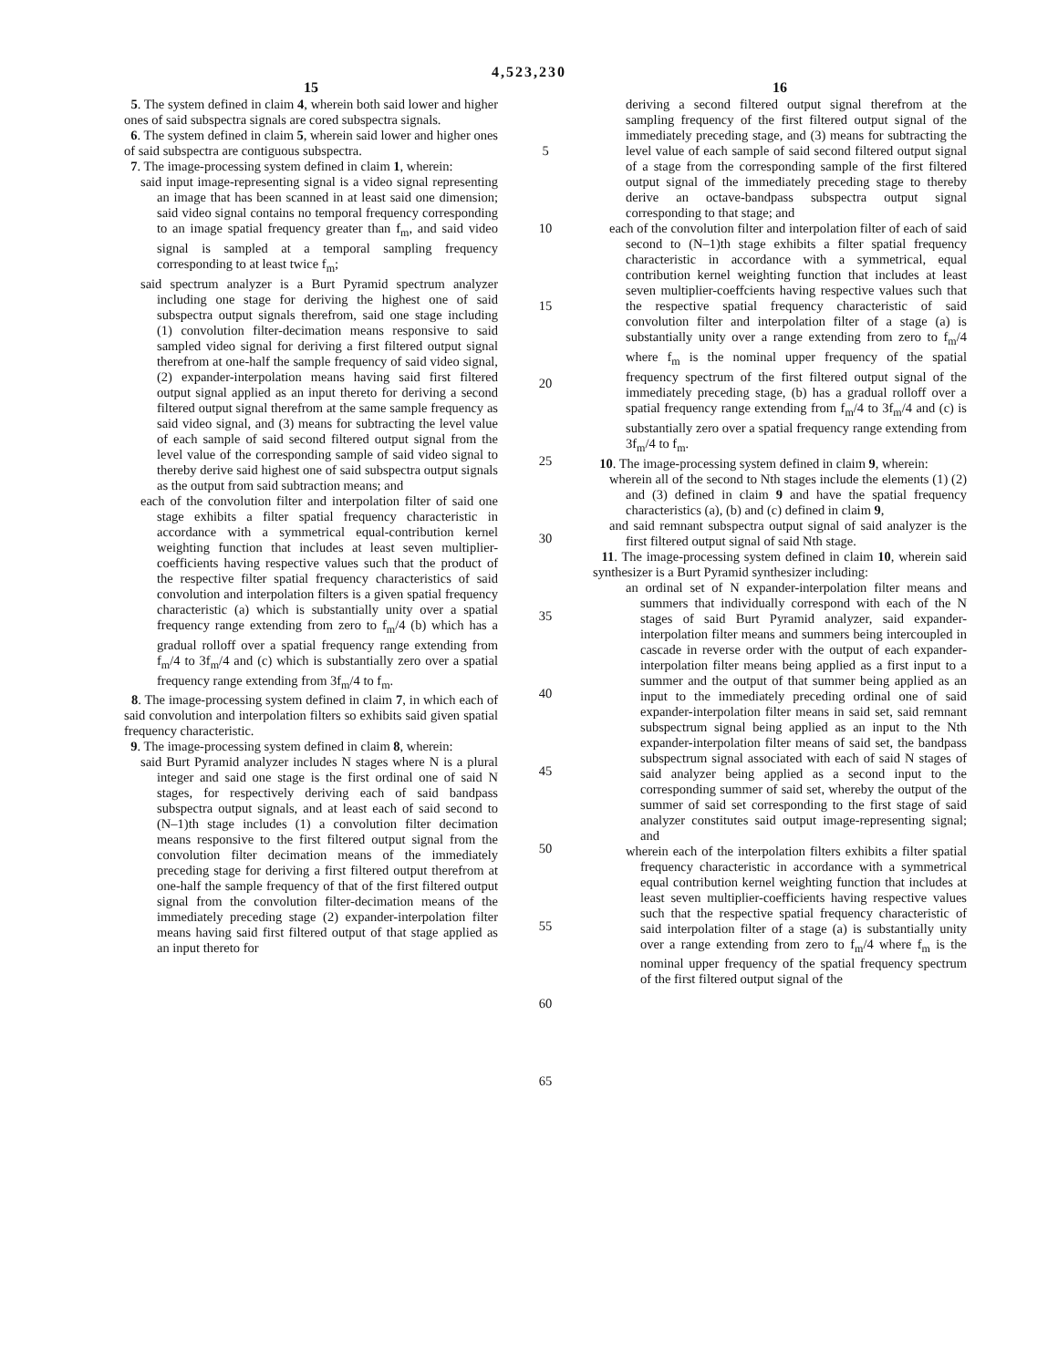4,523,230
15
5. The system defined in claim 4, wherein both said lower and higher ones of said subspectra signals are cored subspectra signals.
6. The system defined in claim 5, wherein said lower and higher ones of said subspectra are contiguous subspectra.
7. The image-processing system defined in claim 1, wherein:
said input image-representing signal is a video signal representing an image that has been scanned in at least said one dimension; said video signal contains no temporal frequency corresponding to an image spatial frequency greater than f<sub>m</sub>, and said video signal is sampled at a temporal sampling frequency corresponding to at least twice f<sub>m</sub>;
said spectrum analyzer is a Burt Pyramid spectrum analyzer including one stage for deriving the highest one of said subspectra output signals therefrom, said one stage including (1) convolution filter-decimation means responsive to said sampled video signal for deriving a first filtered output signal therefrom at one-half the sample frequency of said video signal, (2) expander-interpolation means having said first filtered output signal applied as an input thereto for deriving a second filtered output signal therefrom at the same sample frequency as said video signal, and (3) means for subtracting the level value of each sample of said second filtered output signal from the level value of the corresponding sample of said video signal to thereby derive said highest one of said subspectra output signals as the output from said subtraction means; and
each of the convolution filter and interpolation filter of said one stage exhibits a filter spatial frequency characteristic in accordance with a symmetrical equal-contribution kernel weighting function that includes at least seven multiplier-coefficients having respective values such that the product of the respective filter spatial frequency characteristics of said convolution and interpolation filters is a given spatial frequency characteristic (a) which is substantially unity over a spatial frequency range extending from zero to f<sub>m</sub>/4 (b) which has a gradual rolloff over a spatial frequency range extending from f<sub>m</sub>/4 to 3f<sub>m</sub>/4 and (c) which is substantially zero over a spatial frequency range extending from 3f<sub>m</sub>/4 to f<sub>m</sub>.
8. The image-processing system defined in claim 7, in which each of said convolution and interpolation filters so exhibits said given spatial frequency characteristic.
9. The image-processing system defined in claim 8, wherein:
said Burt Pyramid analyzer includes N stages where N is a plural integer and said one stage is the first ordinal one of said N stages, for respectively deriving each of said bandpass subspectra output signals, and at least each of said second to (N–1)th stage includes (1) a convolution filter decimation means responsive to the first filtered output signal from the convolution filter decimation means of the immediately preceding stage for deriving a first filtered output therefrom at one-half the sample frequency of that of the first filtered output signal from the convolution filter-decimation means of the immediately preceding stage (2) expander-interpolation filter means having said first filtered output of that stage applied as an input thereto for
5
10
15
20
25
30
35
40
45
50
55
60
65
16
deriving a second filtered output signal therefrom at the sampling frequency of the first filtered output signal of the immediately preceding stage, and (3) means for subtracting the level value of each sample of said second filtered output signal of a stage from the corresponding sample of the first filtered output signal of the immediately preceding stage to thereby derive an octave-bandpass subspectra output signal corresponding to that stage; and
each of the convolution filter and interpolation filter of each of said second to (N–1)th stage exhibits a filter spatial frequency characteristic in accordance with a symmetrical, equal contribution kernel weighting function that includes at least seven multiplier-coeffcients having respective values such that the respective spatial frequency characteristic of said convolution filter and interpolation filter of a stage (a) is substantially unity over a range extending from zero to f<sub>m</sub>/4 where f<sub>m</sub> is the nominal upper frequency of the spatial frequency spectrum of the first filtered output signal of the immediately preceding stage, (b) has a gradual rolloff over a spatial frequency range extending from f<sub>m</sub>/4 to 3f<sub>m</sub>/4 and (c) is substantially zero over a spatial frequency range extending from 3f<sub>m</sub>/4 to f<sub>m</sub>.
10. The image-processing system defined in claim 9, wherein:
wherein all of the second to Nth stages include the elements (1) (2) and (3) defined in claim 9 and have the spatial frequency characteristics (a), (b) and (c) defined in claim 9,
and said remnant subspectra output signal of said analyzer is the first filtered output signal of said Nth stage.
11. The image-processing system defined in claim 10, wherein said synthesizer is a Burt Pyramid synthesizer including:
an ordinal set of N expander-interpolation filter means and summers that individually correspond with each of the N stages of said Burt Pyramid analyzer, said expander-interpolation filter means and summers being intercoupled in cascade in reverse order with the output of each expander-interpolation filter means being applied as a first input to a summer and the output of that summer being applied as an input to the immediately preceding ordinal one of said expander-interpolation filter means in said set, said remnant subspectrum signal being applied as an input to the Nth expander-interpolation filter means of said set, the bandpass subspectrum signal associated with each of said N stages of said analyzer being applied as a second input to the corresponding summer of said set, whereby the output of the summer of said set corresponding to the first stage of said analyzer constitutes said output image-representing signal; and
wherein each of the interpolation filters exhibits a filter spatial frequency characteristic in accordance with a symmetrical equal contribution kernel weighting function that includes at least seven multiplier-coefficients having respective values such that the respective spatial frequency characteristic of said interpolation filter of a stage (a) is substantially unity over a range extending from zero to f<sub>m</sub>/4 where f<sub>m</sub> is the nominal upper frequency of the spatial frequency spectrum of the first filtered output signal of the